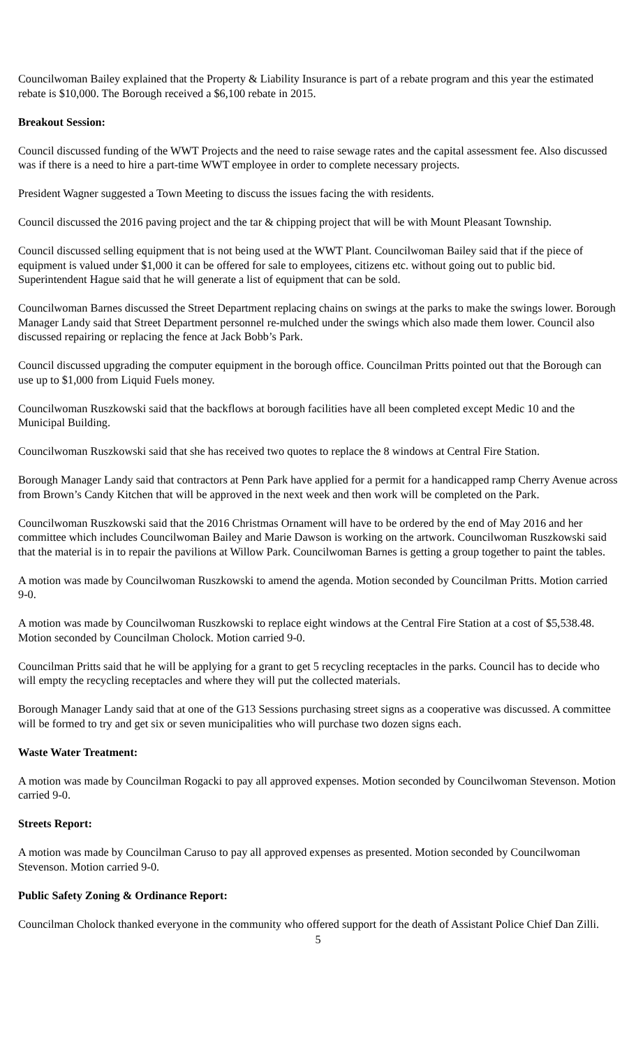Councilwoman Bailey explained that the Property & Liability Insurance is part of a rebate program and this year the estimated rebate is $10,000. The Borough received a $6,100 rebate in 2015.
Breakout Session:
Council discussed funding of the WWT Projects and the need to raise sewage rates and the capital assessment fee. Also discussed was if there is a need to hire a part-time WWT employee in order to complete necessary projects.
President Wagner suggested a Town Meeting to discuss the issues facing the with residents.
Council discussed the 2016 paving project and the tar & chipping project that will be with Mount Pleasant Township.
Council discussed selling equipment that is not being used at the WWT Plant. Councilwoman Bailey said that if the piece of equipment is valued under $1,000 it can be offered for sale to employees, citizens etc. without going out to public bid. Superintendent Hague said that he will generate a list of equipment that can be sold.
Councilwoman Barnes discussed the Street Department replacing chains on swings at the parks to make the swings lower. Borough Manager Landy said that Street Department personnel re-mulched under the swings which also made them lower. Council also discussed repairing or replacing the fence at Jack Bobb’s Park.
Council discussed upgrading the computer equipment in the borough office. Councilman Pritts pointed out that the Borough can use up to $1,000 from Liquid Fuels money.
Councilwoman Ruszkowski said that the backflows at borough facilities have all been completed except Medic 10 and the Municipal Building.
Councilwoman Ruszkowski said that she has received two quotes to replace the 8 windows at Central Fire Station.
Borough Manager Landy said that contractors at Penn Park have applied for a permit for a handicapped ramp Cherry Avenue across from Brown’s Candy Kitchen that will be approved in the next week and then work will be completed on the Park.
Councilwoman Ruszkowski said that the 2016 Christmas Ornament will have to be ordered by the end of May 2016 and her committee which includes Councilwoman Bailey and Marie Dawson is working on the artwork. Councilwoman Ruszkowski said that the material is in to repair the pavilions at Willow Park. Councilwoman Barnes is getting a group together to paint the tables.
A motion was made by Councilwoman Ruszkowski to amend the agenda. Motion seconded by Councilman Pritts. Motion carried 9-0.
A motion was made by Councilwoman Ruszkowski to replace eight windows at the Central Fire Station at a cost of $5,538.48. Motion seconded by Councilman Cholock. Motion carried 9-0.
Councilman Pritts said that he will be applying for a grant to get 5 recycling receptacles in the parks. Council has to decide who will empty the recycling receptacles and where they will put the collected materials.
Borough Manager Landy said that at one of the G13 Sessions purchasing street signs as a cooperative was discussed. A committee will be formed to try and get six or seven municipalities who will purchase two dozen signs each.
Waste Water Treatment:
A motion was made by Councilman Rogacki to pay all approved expenses. Motion seconded by Councilwoman Stevenson. Motion carried 9-0.
Streets Report:
A motion was made by Councilman Caruso to pay all approved expenses as presented. Motion seconded by Councilwoman Stevenson. Motion carried 9-0.
Public Safety Zoning & Ordinance Report:
Councilman Cholock thanked everyone in the community who offered support for the death of Assistant Police Chief Dan Zilli.
5